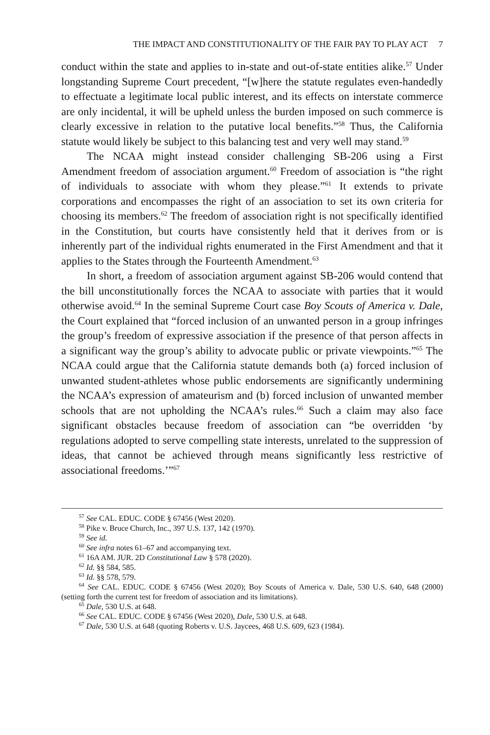THE IMPACT AND CONSTITUTIONALITY OF THE FAIR PAY TO PLAY ACT 7
conduct within the state and applies to in-state and out-of-state entities alike.<sup>57</sup> Under longstanding Supreme Court precedent, “[w]here the statute regulates even-handedly to effectuate a legitimate local public interest, and its effects on interstate commerce are only incidental, it will be upheld unless the burden imposed on such commerce is clearly excessive in relation to the putative local benefits.”<sup>58</sup> Thus, the California statute would likely be subject to this balancing test and very well may stand.<sup>59</sup>
The NCAA might instead consider challenging SB-206 using a First Amendment freedom of association argument.<sup>60</sup> Freedom of association is “the right of individuals to associate with whom they please.”<sup>61</sup> It extends to private corporations and encompasses the right of an association to set its own criteria for choosing its members.<sup>62</sup> The freedom of association right is not specifically identified in the Constitution, but courts have consistently held that it derives from or is inherently part of the individual rights enumerated in the First Amendment and that it applies to the States through the Fourteenth Amendment.<sup>63</sup>
In short, a freedom of association argument against SB-206 would contend that the bill unconstitutionally forces the NCAA to associate with parties that it would otherwise avoid.<sup>64</sup> In the seminal Supreme Court case Boy Scouts of America v. Dale, the Court explained that “forced inclusion of an unwanted person in a group infringes the group’s freedom of expressive association if the presence of that person affects in a significant way the group’s ability to advocate public or private viewpoints.”<sup>65</sup> The NCAA could argue that the California statute demands both (a) forced inclusion of unwanted student-athletes whose public endorsements are significantly undermining the NCAA’s expression of amateurism and (b) forced inclusion of unwanted member schools that are not upholding the NCAA’s rules.<sup>66</sup> Such a claim may also face significant obstacles because freedom of association can “be overridden ‘by regulations adopted to serve compelling state interests, unrelated to the suppression of ideas, that cannot be achieved through means significantly less restrictive of associational freedoms.’”<sup>67</sup>
<sup>57</sup> See CAL. EDUC. CODE § 67456 (West 2020).
<sup>58</sup> Pike v. Bruce Church, Inc., 397 U.S. 137, 142 (1970).
<sup>59</sup> See id.
<sup>60</sup> See infra notes 61–67 and accompanying text.
<sup>61</sup> 16A AM. JUR. 2D Constitutional Law § 578 (2020).
<sup>62</sup> Id. §§ 584, 585.
<sup>63</sup> Id. §§ 578, 579.
<sup>64</sup> See CAL. EDUC. CODE § 67456 (West 2020); Boy Scouts of America v. Dale, 530 U.S. 640, 648 (2000) (setting forth the current test for freedom of association and its limitations).
<sup>65</sup> Dale, 530 U.S. at 648.
<sup>66</sup> See CAL. EDUC. CODE § 67456 (West 2020), Dale, 530 U.S. at 648.
<sup>67</sup> Dale, 530 U.S. at 648 (quoting Roberts v. U.S. Jaycees, 468 U.S. 609, 623 (1984).